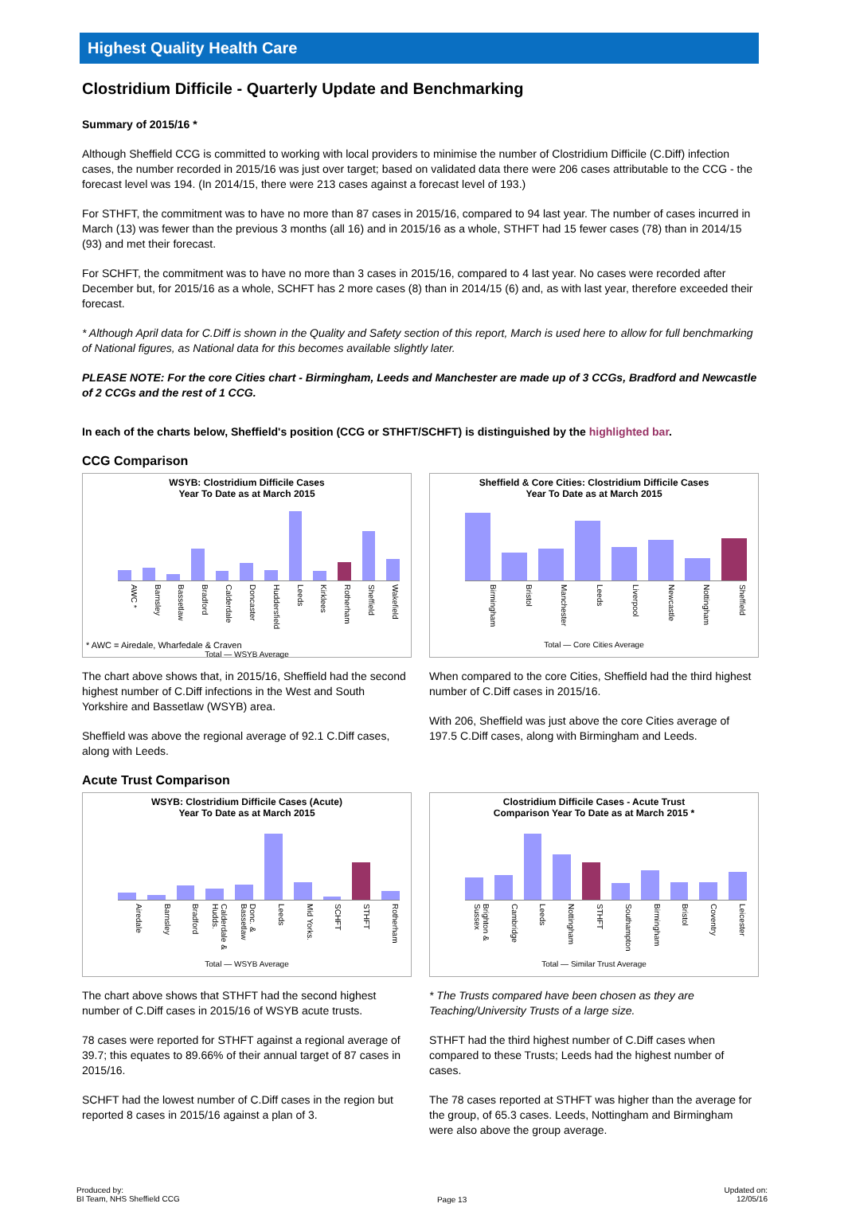Highest Quality Health Care
Clostridium Difficile - Quarterly Update and Benchmarking
Summary of 2015/16 *
Although Sheffield CCG is committed to working with local providers to minimise the number of Clostridium Difficile (C.Diff) infection cases, the number recorded in 2015/16 was just over target; based on validated data there were 206 cases attributable to the CCG - the forecast level was 194. (In 2014/15, there were 213 cases against a forecast level of 193.)
For STHFT, the commitment was to have no more than 87 cases in 2015/16, compared to 94 last year. The number of cases incurred in March (13) was fewer than the previous 3 months (all 16) and in 2015/16 as a whole, STHFT had 15 fewer cases (78) than in 2014/15 (93) and met their forecast.
For SCHFT, the commitment was to have no more than 3 cases in 2015/16, compared to 4 last year. No cases were recorded after December but, for 2015/16 as a whole, SCHFT has 2 more cases (8) than in 2014/15 (6) and, as with last year, therefore exceeded their forecast.
* Although April data for C.Diff is shown in the Quality and Safety section of this report, March is used here to allow for full benchmarking of National figures, as National data for this becomes available slightly later.
PLEASE NOTE: For the core Cities chart - Birmingham, Leeds and Manchester are made up of 3 CCGs, Bradford and Newcastle of 2 CCGs and the rest of 1 CCG.
In each of the charts below, Sheffield's position (CCG or STHFT/SCHFT) is distinguished by the highlighted bar.
CCG Comparison
WSYB: Clostridium Difficile Cases
Year To Date as at March 2015
AWC * Barnsley Bassetlaw Bradford Calderdale Doncaster Huddersfield Leeds Kirklees Rotherham Sheffield Wakefield
* AWC = Airedale, Wharfedale & Craven
Total — WSYB Average
The chart above shows that, in 2015/16, Sheffield had the second highest number of C.Diff infections in the West and South Yorkshire and Bassetlaw (WSYB) area.
Sheffield was above the regional average of 92.1 C.Diff cases, along with Leeds.
Sheffield & Core Cities: Clostridium Difficile Cases
Year To Date as at March 2015
Birmingham Bristol Manchester Leeds Liverpool Newcastle Nottingham Sheffield
Total — Core Cities Average
When compared to the core Cities, Sheffield had the third highest number of C.Diff cases in 2015/16.
With 206, Sheffield was just above the core Cities average of 197.5 C.Diff cases, along with Birmingham and Leeds.
Acute Trust Comparison
WSYB: Clostridium Difficile Cases (Acute)
Year To Date as at March 2015
Airedale Barnsley Bradford Calderdale & Hudds. Donc. & Bassetlaw Leeds Mid Yorks. SCHFT STHFT Rotherham
Total — WSYB Average
The chart above shows that STHFT had the second highest number of C.Diff cases in 2015/16 of WSYB acute trusts.
78 cases were reported for STHFT against a regional average of 39.7; this equates to 89.66% of their annual target of 87 cases in 2015/16.
SCHFT had the lowest number of C.Diff cases in the region but reported 8 cases in 2015/16 against a plan of 3.
Clostridium Difficile Cases - Acute Trust
Comparison Year To Date as at March 2015 *
Brighton & Sussex Cambridge Leeds Nottingham STHFT Southampton Birmingham Bristol Coventry Leicester
Total — Similar Trust Average
* The Trusts compared have been chosen as they are Teaching/University Trusts of a large size.
STHFT had the third highest number of C.Diff cases when compared to these Trusts; Leeds had the highest number of cases.
The 78 cases reported at STHFT was higher than the average for the group, of 65.3 cases. Leeds, Nottingham and Birmingham were also above the group average.
Produced by:
BI Team, NHS Sheffield CCG
Page 13
Updated on:
12/05/16